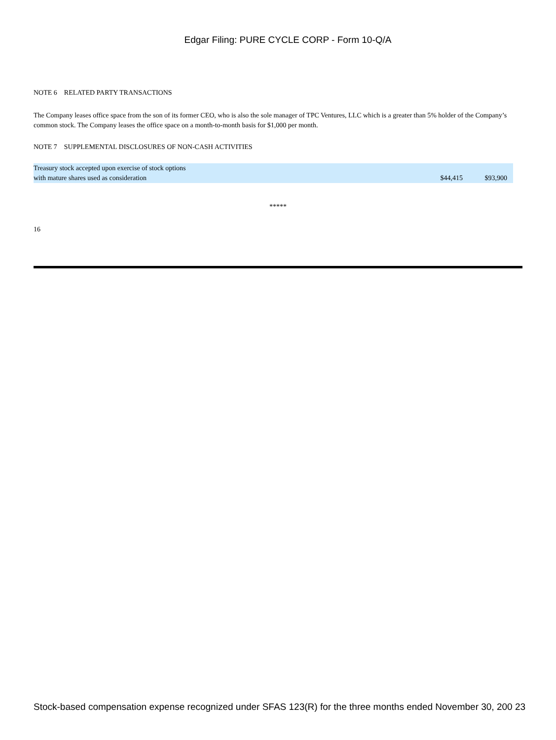Edgar Filing: PURE CYCLE CORP - Form 10-Q/A
NOTE 6 RELATED PARTY TRANSACTIONS
The Company leases office space from the son of its former CEO, who is also the sole manager of TPC Ventures, LLC which is a greater than 5% holder of the Company’s common stock. The Company leases the office space on a month-to-month basis for $1,000 per month.
NOTE 7 SUPPLEMENTAL DISCLOSURES OF NON-CASH ACTIVITIES
| Treasury stock accepted upon exercise of stock options with mature shares used as consideration | $44,415 | $93,900 |
*****
16
Stock-based compensation expense recognized under SFAS 123(R) for the three months ended November 30, 200 23